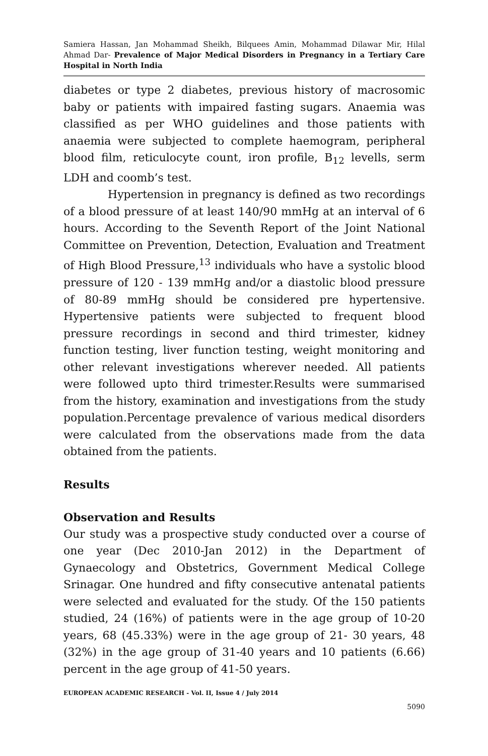Samiera Hassan, Jan Mohammad Sheikh, Bilquees Amin, Mohammad Dilawar Mir, Hilal Ahmad Dar- Prevalence of Major Medical Disorders in Pregnancy in a Tertiary Care Hospital in North India
diabetes or type 2 diabetes, previous history of macrosomic baby or patients with impaired fasting sugars. Anaemia was classified as per WHO guidelines and those patients with anaemia were subjected to complete haemogram, peripheral blood film, reticulocyte count, iron profile, B<sub>12</sub> levells, serm LDH and coomb’s test.
Hypertension in pregnancy is defined as two recordings of a blood pressure of at least 140/90 mmHg at an interval of 6 hours. According to the Seventh Report of the Joint National Committee on Prevention, Detection, Evaluation and Treatment of High Blood Pressure,<sup>13</sup> individuals who have a systolic blood pressure of 120 - 139 mmHg and/or a diastolic blood pressure of 80-89 mmHg should be considered pre hypertensive. Hypertensive patients were subjected to frequent blood pressure recordings in second and third trimester, kidney function testing, liver function testing, weight monitoring and other relevant investigations wherever needed. All patients were followed upto third trimester.Results were summarised from the history, examination and investigations from the study population.Percentage prevalence of various medical disorders were calculated from the observations made from the data obtained from the patients.
Results
Observation and Results
Our study was a prospective study conducted over a course of one year (Dec 2010-Jan 2012) in the Department of Gynaecology and Obstetrics, Government Medical College Srinagar. One hundred and fifty consecutive antenatal patients were selected and evaluated for the study. Of the 150 patients studied, 24 (16%) of patients were in the age group of 10-20 years, 68 (45.33%) were in the age group of 21- 30 years, 48 (32%) in the age group of 31-40 years and 10 patients (6.66) percent in the age group of 41-50 years.
EUROPEAN ACADEMIC RESEARCH - Vol. II, Issue 4 / July 2014
5090